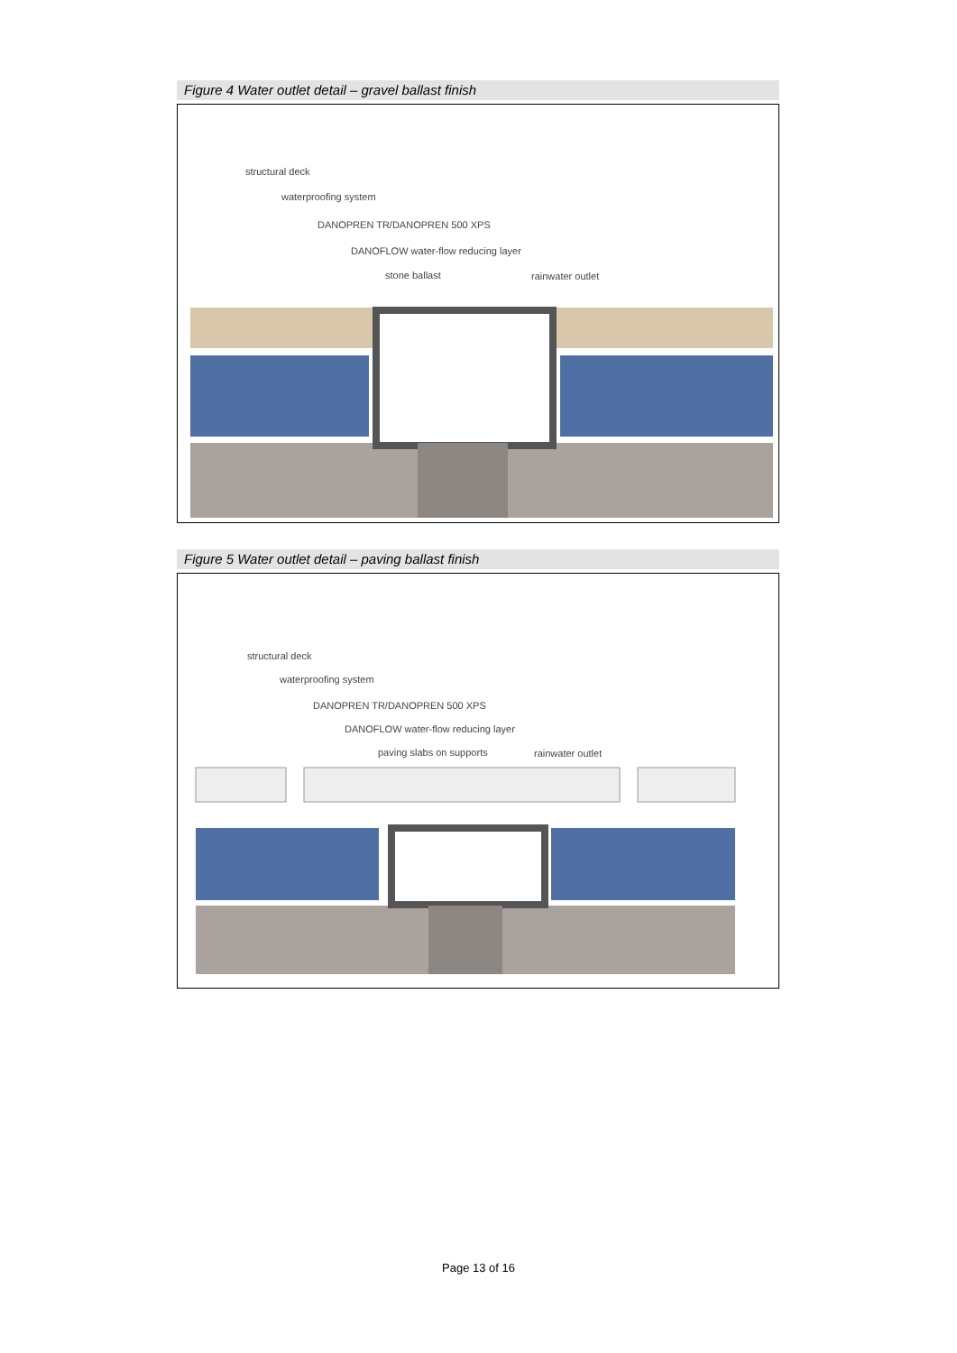Figure 4 Water outlet detail – gravel ballast finish
structural deck
waterproofing system
DANOPREN TR/DANOPREN 500 XPS
DANOFLOW water-flow reducing layer
stone ballast rainwater outlet
Figure 5 Water outlet detail – paving ballast finish
structural deck
waterproofing system
DANOPREN TR/DANOPREN 500 XPS
DANOFLOW water-flow reducing layer
paving slabs on supports rainwater outlet
Page 13 of 16